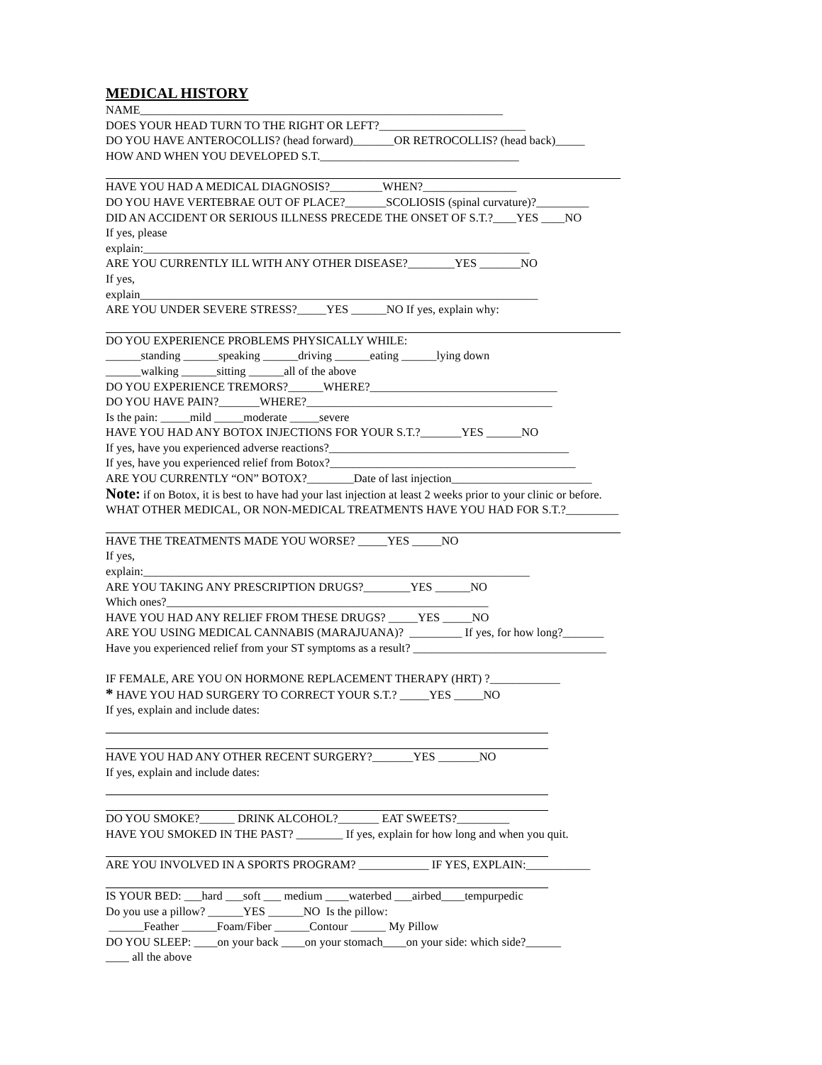MEDICAL HISTORY
NAME______________________________________________________________
DOES YOUR HEAD TURN TO THE RIGHT OR LEFT?_________________________
DO YOU HAVE ANTEROCOLLIS? (head forward)_______OR RETROCOLLIS? (head back)_____
HOW AND WHEN YOU DEVELOPED S.T.__________________________________
HAVE YOU HAD A MEDICAL DIAGNOSIS?_________WHEN?________________
DO YOU HAVE VERTEBRAE OUT OF PLACE?_______SCOLIOSIS (spinal curvature)?_________
DID AN ACCIDENT OR SERIOUS ILLNESS PRECEDE THE ONSET OF S.T.?____YES ____NO
If yes, please
explain:__________________________________________________________________
ARE YOU CURRENTLY ILL WITH ANY OTHER DISEASE?________YES _______NO
If yes,
explain____________________________________________________________________
ARE YOU UNDER SEVERE STRESS?_____YES ______NO If yes, explain why:
DO YOU EXPERIENCE PROBLEMS PHYSICALLY WHILE:
______standing ______speaking ______driving ______eating ______lying down
______walking ______sitting ______all of the above
DO YOU EXPERIENCE TREMORS?______WHERE?________________________________
DO YOU HAVE PAIN?_______WHERE?__________________________________________
Is the pain: _____mild _____moderate _____severe
HAVE YOU HAD ANY BOTOX INJECTIONS FOR YOUR S.T.?_______YES ______NO
If yes, have you experienced adverse reactions?_________________________________________
If yes, have you experienced relief from Botox?__________________________________________
ARE YOU CURRENTLY “ON” BOTOX?________Date of last injection________________________
Note: if on Botox, it is best to have had your last injection at least 2 weeks prior to your clinic or before.
WHAT OTHER MEDICAL, OR NON-MEDICAL TREATMENTS HAVE YOU HAD FOR S.T.?_________
HAVE THE TREATMENTS MADE YOU WORSE? _____YES _____NO
If yes,
explain:__________________________________________________________________
ARE YOU TAKING ANY PRESCRIPTION DRUGS?________YES ______NO
Which ones?_______________________________________________________
HAVE YOU HAD ANY RELIEF FROM THESE DRUGS? _____YES _____NO
ARE YOU USING MEDICAL CANNABIS (MARAJUANA)? _________ If yes, for how long?_______
Have you experienced relief from your ST symptoms as a result? _________________________________
IF FEMALE, ARE YOU ON HORMONE REPLACEMENT THERAPY (HRT) ?____________
* HAVE YOU HAD SURGERY TO CORRECT YOUR S.T.? _____YES _____NO
If yes, explain and include dates:
HAVE YOU HAD ANY OTHER RECENT SURGERY?_______YES _______NO
If yes, explain and include dates:
DO YOU SMOKE?______ DRINK ALCOHOL?_______ EAT SWEETS?_________
HAVE YOU SMOKED IN THE PAST? ________ If yes, explain for how long and when you quit.
ARE YOU INVOLVED IN A SPORTS PROGRAM? ____________ IF YES, EXPLAIN:___________
IS YOUR BED: ___hard ___soft ___ medium ____waterbed ___airbed____tempurpedic
Do you use a pillow? ______YES ______NO Is the pillow:
______Feather ______Foam/Fiber ______Contour ______ My Pillow
DO YOU SLEEP: ____on your back ____on your stomach____on your side: which side?______
____ all the above